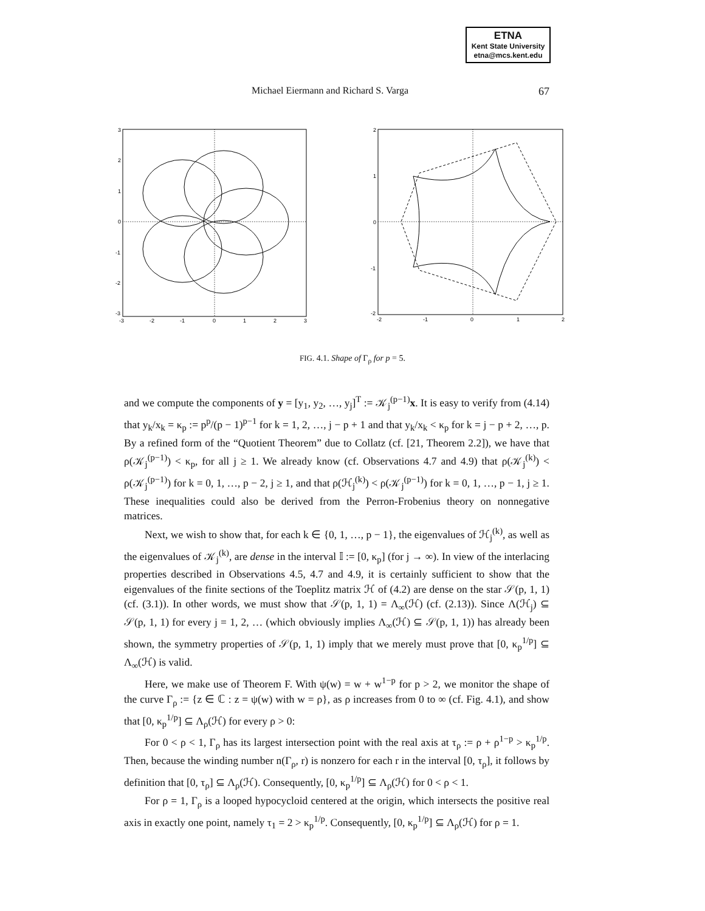ETNA
Kent State University
etna@mcs.kent.edu
Michael Eiermann and Richard S. Varga 67
3
2
1
0
-1
-2
-3
-3
-2
-1
0
1
2
3
2
1
0
-1
-2
-2
-1
0
1
2
FIG. 4.1. Shape of Γ<sub>ρ</sub> for p = 5.
and we compute the components of y = [y<sub>1</sub>, y<sub>2</sub>, …, y<sub>j</sub>]<sup>T</sup> := 𝒦<sub>j</sub><sup>(p−1)</sup>x. It is easy to verify from (4.14) that y<sub>k</sub>/x<sub>k</sub> = κ<sub>p</sub> := p<sup>p</sup>/(p − 1)<sup>p−1</sup> for k = 1, 2, …, j − p + 1 and that y<sub>k</sub>/x<sub>k</sub> < κ<sub>p</sub> for k = j − p + 2, …, p. By a refined form of the “Quotient Theorem” due to Collatz (cf. [21, Theorem 2.2]), we have that ρ(𝒦<sub>j</sub><sup>(p−1)</sup>) < κ<sub>p</sub>, for all j ≥ 1. We already know (cf. Observations 4.7 and 4.9) that ρ(𝒦<sub>j</sub><sup>(k)</sup>) < ρ(𝒦<sub>j</sub><sup>(p−1)</sup>) for k = 0, 1, …, p − 2, j ≥ 1, and that ρ(ℋ<sub>j</sub><sup>(k)</sup>) < ρ(𝒦<sub>j</sub><sup>(p−1)</sup>) for k = 0, 1, …, p − 1, j ≥ 1. These inequalities could also be derived from the Perron-Frobenius theory on nonnegative matrices.
Next, we wish to show that, for each k ∈ {0, 1, …, p − 1}, the eigenvalues of ℋ<sub>j</sub><sup>(k)</sup>, as well as the eigenvalues of 𝒦<sub>j</sub><sup>(k)</sup>, are dense in the interval 𝕀 := [0, κ<sub>p</sub>] (for j → ∞). In view of the interlacing properties described in Observations 4.5, 4.7 and 4.9, it is certainly sufficient to show that the eigenvalues of the finite sections of the Toeplitz matrix ℋ of (4.2) are dense on the star 𝒮(p, 1, 1) (cf. (3.1)). In other words, we must show that 𝒮(p, 1, 1) = Λ<sub>∞</sub>(ℋ) (cf. (2.13)). Since Λ(ℋ<sub>j</sub>) ⊆ 𝒮(p, 1, 1) for every j = 1, 2, … (which obviously implies Λ<sub>∞</sub>(ℋ) ⊆ 𝒮(p, 1, 1)) has already been shown, the symmetry properties of 𝒮(p, 1, 1) imply that we merely must prove that [0, κ<sub>p</sub><sup>1/p</sup>] ⊆ Λ<sub>∞</sub>(ℋ) is valid.
Here, we make use of Theorem F. With ψ(w) = w + w<sup>1−p</sup> for p > 2, we monitor the shape of the curve Γ<sub>ρ</sub> := {z ∈ ℂ : z = ψ(w) with w = ρ}, as ρ increases from 0 to ∞ (cf. Fig. 4.1), and show that [0, κ<sub>p</sub><sup>1/p</sup>] ⊆ Λ<sub>ρ</sub>(ℋ) for every ρ > 0:
For 0 < ρ < 1, Γ<sub>ρ</sub> has its largest intersection point with the real axis at τ<sub>ρ</sub> := ρ + ρ<sup>1−p</sup> > κ<sub>p</sub><sup>1/p</sup>. Then, because the winding number n(Γ<sub>ρ</sub>, r) is nonzero for each r in the interval [0, τ<sub>ρ</sub>], it follows by definition that [0, τ<sub>ρ</sub>] ⊆ Λ<sub>ρ</sub>(ℋ). Consequently, [0, κ<sub>p</sub><sup>1/p</sup>] ⊆ Λ<sub>ρ</sub>(ℋ) for 0 < ρ < 1.
For ρ = 1, Γ<sub>ρ</sub> is a looped hypocycloid centered at the origin, which intersects the positive real axis in exactly one point, namely τ<sub>1</sub> = 2 > κ<sub>p</sub><sup>1/p</sup>. Consequently, [0, κ<sub>p</sub><sup>1/p</sup>] ⊆ Λ<sub>ρ</sub>(ℋ) for ρ = 1.